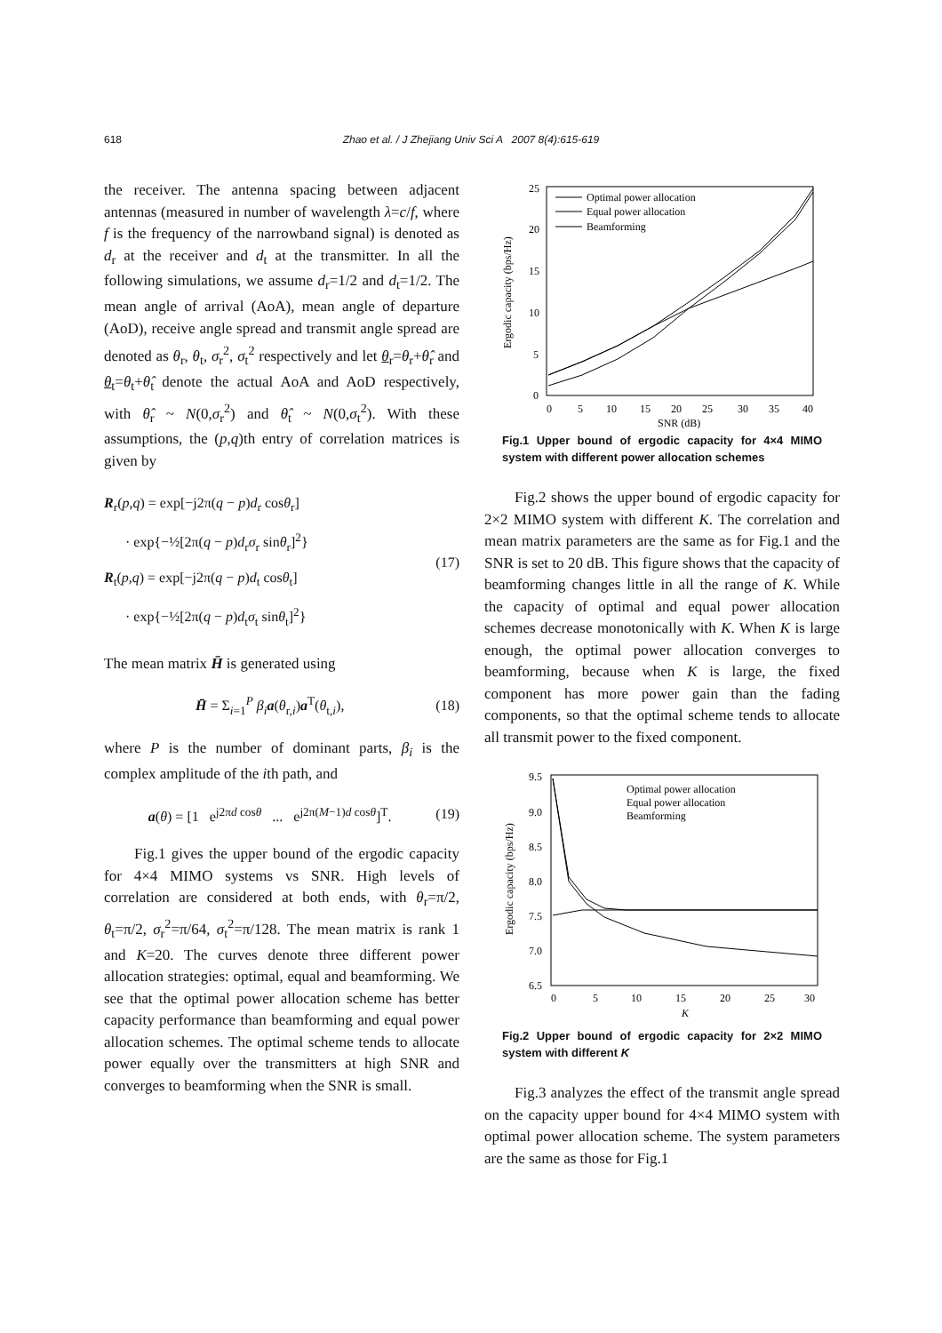618
Zhao et al. / J Zhejiang Univ Sci A 2007 8(4):615-619
the receiver. The antenna spacing between adjacent antennas (measured in number of wavelength λ=c/f, where f is the frequency of the narrowband signal) is denoted as d<sub>r</sub> at the receiver and d<sub>t</sub> at the transmitter. In all the following simulations, we assume d<sub>r</sub>=1/2 and d<sub>t</sub>=1/2. The mean angle of arrival (AoA), mean angle of departure (AoD), receive angle spread and transmit angle spread are denoted as θ<sub>r</sub>, θ<sub>t</sub>, σ<sub>r</sub><sup>2</sup>, σ<sub>t</sub><sup>2</sup> respectively and let θ<sub>r</sub>=θ<sub>r</sub>+θ̂<sub>r</sub> and θ<sub>t</sub>=θ<sub>t</sub>+θ̂<sub>t</sub> denote the actual AoA and AoD respectively, with θ̂<sub>r</sub> ~ N(0,σ<sub>r</sub><sup>2</sup>) and θ̂<sub>t</sub> ~ N(0,σ<sub>t</sub><sup>2</sup>). With these assumptions, the (p,q)th entry of correlation matrices is given by
R<sub>r</sub>(p,q) = exp[−j2π(q − p)d<sub>r</sub> cosθ<sub>r</sub>]
· exp{−½[2π(q − p)d<sub>r</sub>σ<sub>r</sub> sinθ<sub>r</sub>]<sup>2</sup>}
R<sub>t</sub>(p,q) = exp[−j2π(q − p)d<sub>t</sub> cosθ<sub>t</sub>]
· exp{−½[2π(q − p)d<sub>t</sub>σ<sub>t</sub> sinθ<sub>t</sub>]<sup>2</sup>}
(17)
The mean matrix H̄ is generated using
H̄ = Σ<sub>i=1</sub><sup>P</sup> β<sub>i</sub>a(θ<sub>r,i</sub>)a<sup>T</sup>(θ<sub>t,i</sub>), (18)
where P is the number of dominant parts, β<sub>i</sub> is the complex amplitude of the ith path, and
a(θ) = [1 e<sup>j2πd cosθ</sup> ... e<sup>j2π(M−1)d cosθ</sup>]<sup>T</sup>.
(19)
Fig.1 gives the upper bound of the ergodic capacity for 4×4 MIMO systems vs SNR. High levels of correlation are considered at both ends, with θ<sub>r</sub>=π/2, θ<sub>t</sub>=π/2, σ<sub>r</sub><sup>2</sup>=π/64, σ<sub>t</sub><sup>2</sup>=π/128. The mean matrix is rank 1 and K=20. The curves denote three different power allocation strategies: optimal, equal and beamforming. We see that the optimal power allocation scheme has better capacity performance than beamforming and equal power allocation schemes. The optimal scheme tends to allocate power equally over the transmitters at high SNR and converges to beamforming when the SNR is small.
25
20
15
10
5
0
0
5
10
15
20
25
30
35
40
SNR (dB)
Ergodic capacity (bps/Hz)
Optimal power allocation
Equal power allocation
Beamforming
Fig.1 Upper bound of ergodic capacity for 4×4 MIMO system with different power allocation schemes
Fig.2 shows the upper bound of ergodic capacity for 2×2 MIMO system with different K. The correlation and mean matrix parameters are the same as for Fig.1 and the SNR is set to 20 dB. This figure shows that the capacity of beamforming changes little in all the range of K. While the capacity of optimal and equal power allocation schemes decrease monotonically with K. When K is large enough, the optimal power allocation converges to beamforming, because when K is large, the fixed component has more power gain than the fading components, so that the optimal scheme tends to allocate all transmit power to the fixed component.
9.5
9.0
8.5
8.0
7.5
7.0
6.5
0
5
10
15
20
25
30
K
Ergodic capacity (bps/Hz)
Optimal power allocation
Equal power allocation
Beamforming
Fig.2 Upper bound of ergodic capacity for 2×2 MIMO system with different K
Fig.3 analyzes the effect of the transmit angle spread on the capacity upper bound for 4×4 MIMO system with optimal power allocation scheme. The system parameters are the same as those for Fig.1